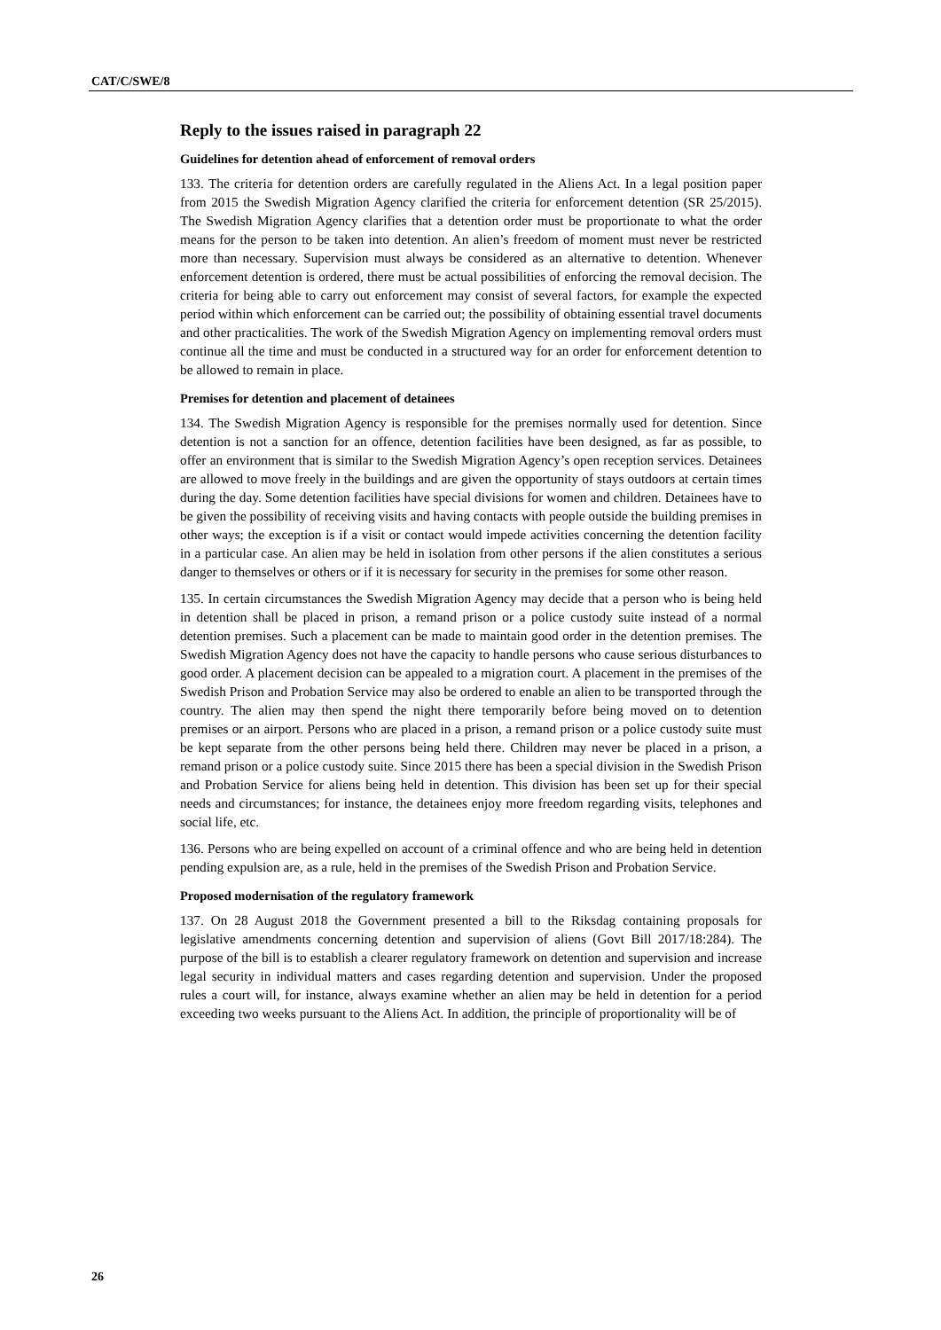CAT/C/SWE/8
Reply to the issues raised in paragraph 22
Guidelines for detention ahead of enforcement of removal orders
133. The criteria for detention orders are carefully regulated in the Aliens Act. In a legal position paper from 2015 the Swedish Migration Agency clarified the criteria for enforcement detention (SR 25/2015). The Swedish Migration Agency clarifies that a detention order must be proportionate to what the order means for the person to be taken into detention. An alien’s freedom of moment must never be restricted more than necessary. Supervision must always be considered as an alternative to detention. Whenever enforcement detention is ordered, there must be actual possibilities of enforcing the removal decision. The criteria for being able to carry out enforcement may consist of several factors, for example the expected period within which enforcement can be carried out; the possibility of obtaining essential travel documents and other practicalities. The work of the Swedish Migration Agency on implementing removal orders must continue all the time and must be conducted in a structured way for an order for enforcement detention to be allowed to remain in place.
Premises for detention and placement of detainees
134. The Swedish Migration Agency is responsible for the premises normally used for detention. Since detention is not a sanction for an offence, detention facilities have been designed, as far as possible, to offer an environment that is similar to the Swedish Migration Agency’s open reception services. Detainees are allowed to move freely in the buildings and are given the opportunity of stays outdoors at certain times during the day. Some detention facilities have special divisions for women and children. Detainees have to be given the possibility of receiving visits and having contacts with people outside the building premises in other ways; the exception is if a visit or contact would impede activities concerning the detention facility in a particular case. An alien may be held in isolation from other persons if the alien constitutes a serious danger to themselves or others or if it is necessary for security in the premises for some other reason.
135. In certain circumstances the Swedish Migration Agency may decide that a person who is being held in detention shall be placed in prison, a remand prison or a police custody suite instead of a normal detention premises. Such a placement can be made to maintain good order in the detention premises. The Swedish Migration Agency does not have the capacity to handle persons who cause serious disturbances to good order. A placement decision can be appealed to a migration court. A placement in the premises of the Swedish Prison and Probation Service may also be ordered to enable an alien to be transported through the country. The alien may then spend the night there temporarily before being moved on to detention premises or an airport. Persons who are placed in a prison, a remand prison or a police custody suite must be kept separate from the other persons being held there. Children may never be placed in a prison, a remand prison or a police custody suite. Since 2015 there has been a special division in the Swedish Prison and Probation Service for aliens being held in detention. This division has been set up for their special needs and circumstances; for instance, the detainees enjoy more freedom regarding visits, telephones and social life, etc.
136. Persons who are being expelled on account of a criminal offence and who are being held in detention pending expulsion are, as a rule, held in the premises of the Swedish Prison and Probation Service.
Proposed modernisation of the regulatory framework
137. On 28 August 2018 the Government presented a bill to the Riksdag containing proposals for legislative amendments concerning detention and supervision of aliens (Govt Bill 2017/18:284). The purpose of the bill is to establish a clearer regulatory framework on detention and supervision and increase legal security in individual matters and cases regarding detention and supervision. Under the proposed rules a court will, for instance, always examine whether an alien may be held in detention for a period exceeding two weeks pursuant to the Aliens Act. In addition, the principle of proportionality will be of
26